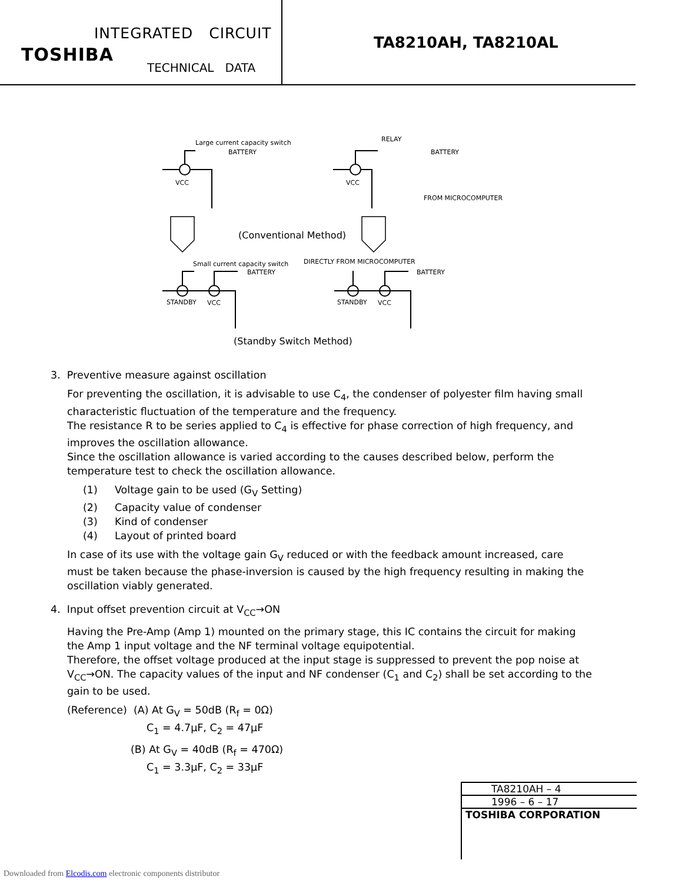INTEGRATED CIRCUIT
TOSHIBA
TECHNICAL DATA
TA8210AH, TA8210AL
Large current capacity switch
BATTERY
VCC
VCC
RELAY
BATTERY
FROM MICROCOMPUTER
(Conventional Method)
Small current capacity switch
BATTERY
DIRECTLY FROM MICROCOMPUTER
BATTERY
STANDBY
VCC
STANDBY
VCC
(Standby Switch Method)
3. Preventive measure against oscillation
For preventing the oscillation, it is advisable to use C<sub>4</sub>, the condenser of polyester film having small characteristic fluctuation of the temperature and the frequency.
The resistance R to be series applied to C<sub>4</sub> is effective for phase correction of high frequency, and improves the oscillation allowance.
Since the oscillation allowance is varied according to the causes described below, perform the temperature test to check the oscillation allowance.
(1) Voltage gain to be used (G<sub>V</sub> Setting)
(2) Capacity value of condenser
(3) Kind of condenser
(4) Layout of printed board
In case of its use with the voltage gain G<sub>V</sub> reduced or with the feedback amount increased, care must be taken because the phase-inversion is caused by the high frequency resulting in making the oscillation viably generated.
4. Input offset prevention circuit at V<sub>CC</sub>→ON
Having the Pre-Amp (Amp 1) mounted on the primary stage, this IC contains the circuit for making the Amp 1 input voltage and the NF terminal voltage equipotential.
Therefore, the offset voltage produced at the input stage is suppressed to prevent the pop noise at V<sub>CC</sub>→ON. The capacity values of the input and NF condenser (C<sub>1</sub> and C<sub>2</sub>) shall be set according to the gain to be used.
(Reference) (A) At G<sub>V</sub> = 50dB (R<sub>f</sub> = 0Ω)
C<sub>1</sub> = 4.7μF, C<sub>2</sub> = 47μF
(B) At G<sub>V</sub> = 40dB (R<sub>f</sub> = 470Ω)
C<sub>1</sub> = 3.3μF, C<sub>2</sub> = 33μF
TA8210AH – 4
1996 – 6 – 17
TOSHIBA CORPORATION
Downloaded from Elcodis.com electronic components distributor